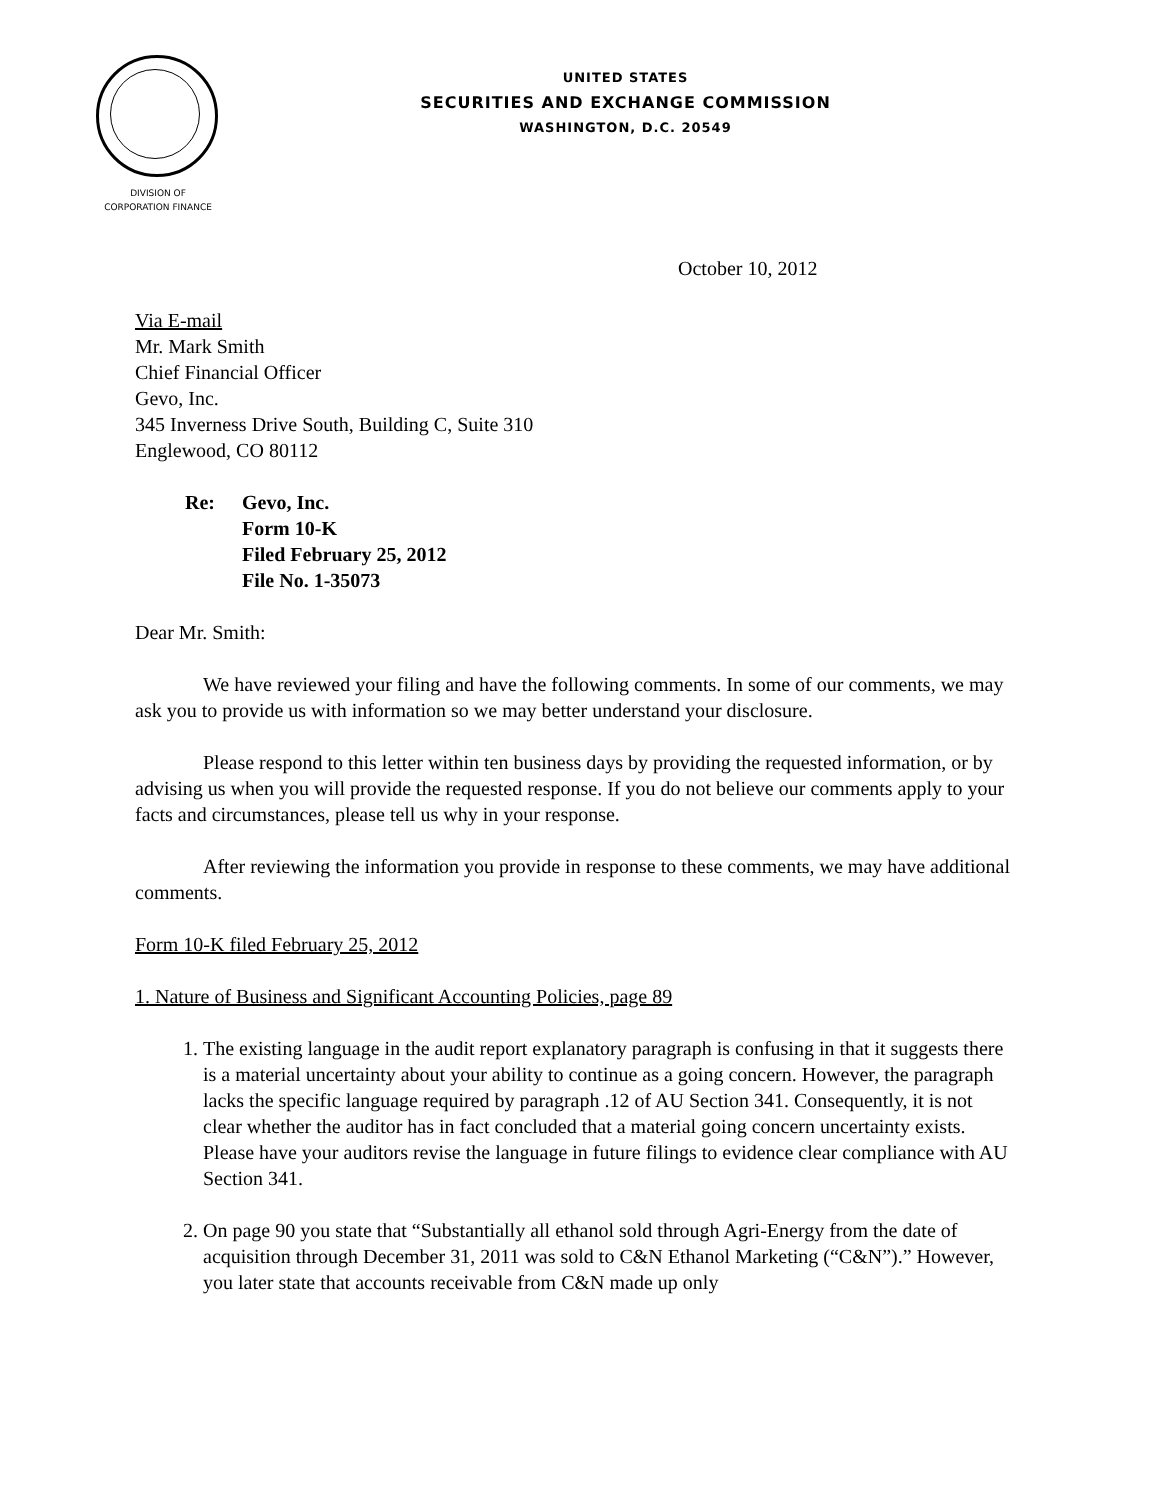UNITED STATES
SECURITIES AND EXCHANGE COMMISSION
WASHINGTON, D.C. 20549
DIVISION OF
CORPORATION FINANCE
October 10, 2012
Via E-mail
Mr. Mark Smith
Chief Financial Officer
Gevo, Inc.
345 Inverness Drive South, Building C, Suite 310
Englewood, CO 80112
Re: Gevo, Inc.
Form 10-K
Filed February 25, 2012
File No. 1-35073
Dear Mr. Smith:
We have reviewed your filing and have the following comments. In some of our comments, we may ask you to provide us with information so we may better understand your disclosure.
Please respond to this letter within ten business days by providing the requested information, or by advising us when you will provide the requested response. If you do not believe our comments apply to your facts and circumstances, please tell us why in your response.
After reviewing the information you provide in response to these comments, we may have additional comments.
Form 10-K filed February 25, 2012
1. Nature of Business and Significant Accounting Policies, page 89
1. The existing language in the audit report explanatory paragraph is confusing in that it suggests there is a material uncertainty about your ability to continue as a going concern. However, the paragraph lacks the specific language required by paragraph .12 of AU Section 341. Consequently, it is not clear whether the auditor has in fact concluded that a material going concern uncertainty exists. Please have your auditors revise the language in future filings to evidence clear compliance with AU Section 341.
2. On page 90 you state that “Substantially all ethanol sold through Agri-Energy from the date of acquisition through December 31, 2011 was sold to C&N Ethanol Marketing (“C&N”).” However, you later state that accounts receivable from C&N made up only